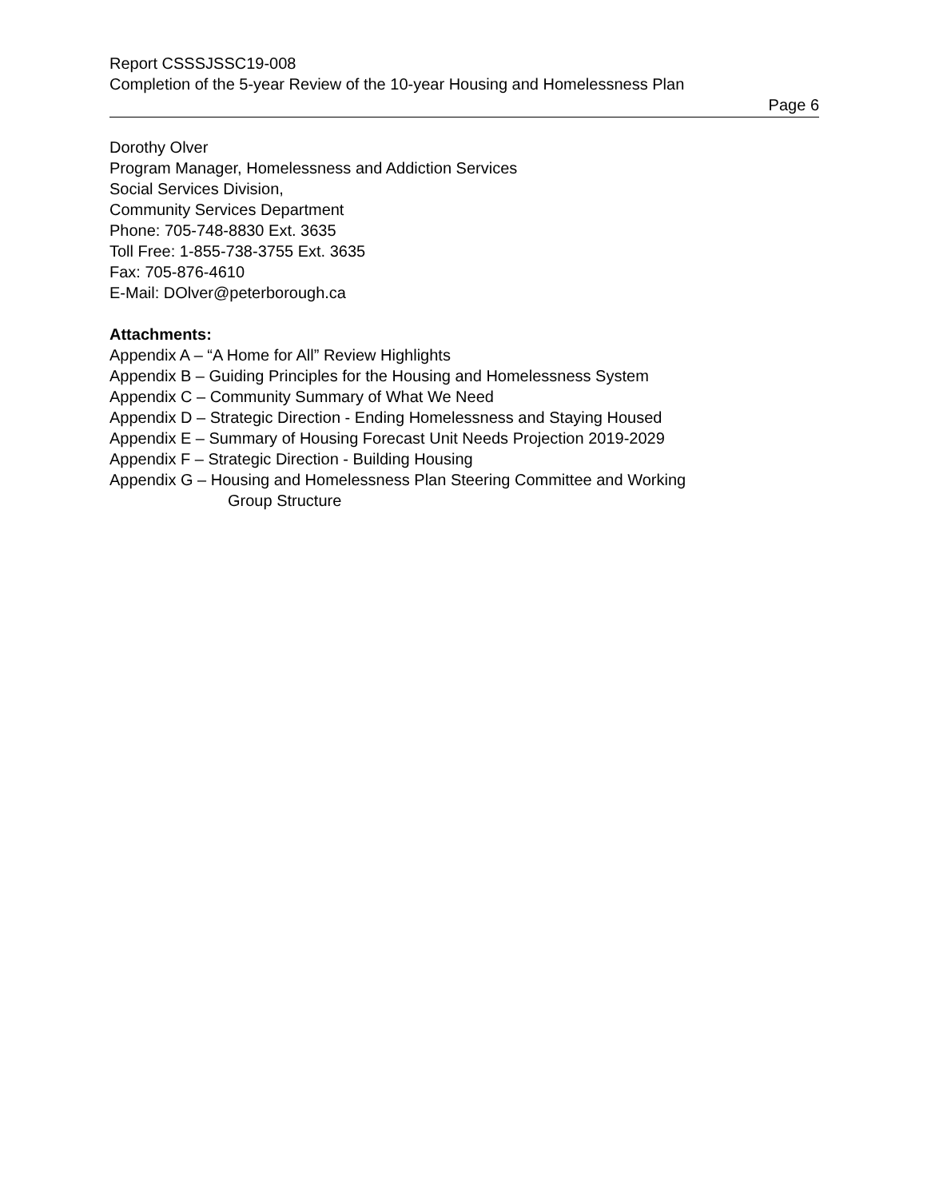Report CSSSJSSC19-008
Completion of the 5-year Review of the 10-year Housing and Homelessness Plan
Page 6
Dorothy Olver
Program Manager, Homelessness and Addiction Services
Social Services Division,
Community Services Department
Phone: 705-748-8830 Ext. 3635
Toll Free: 1-855-738-3755 Ext. 3635
Fax: 705-876-4610
E-Mail: DOlver@peterborough.ca
Attachments:
Appendix A – “A Home for All” Review Highlights
Appendix B – Guiding Principles for the Housing and Homelessness System
Appendix C – Community Summary of What We Need
Appendix D – Strategic Direction - Ending Homelessness and Staying Housed
Appendix E – Summary of Housing Forecast Unit Needs Projection 2019-2029
Appendix F – Strategic Direction - Building Housing
Appendix G – Housing and Homelessness Plan Steering Committee and Working
Group Structure